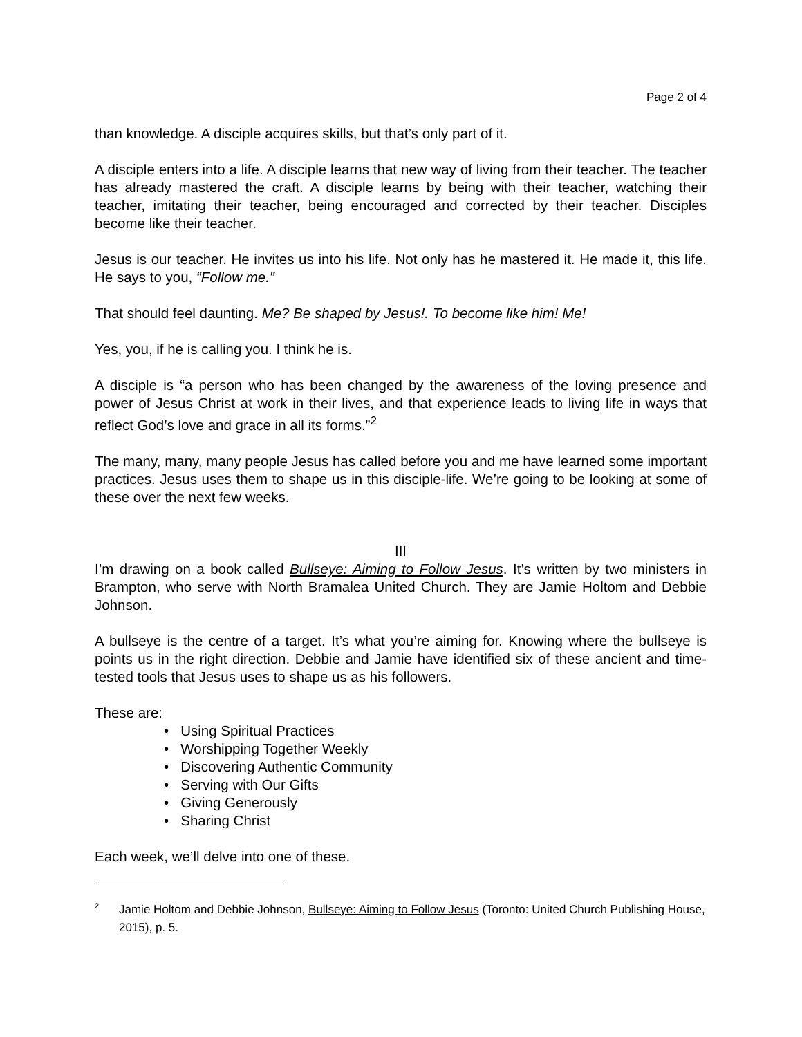Page 2 of 4
than knowledge. A disciple acquires skills, but that’s only part of it.
A disciple enters into a life. A disciple learns that new way of living from their teacher. The teacher has already mastered the craft. A disciple learns by being with their teacher, watching their teacher, imitating their teacher, being encouraged and corrected by their teacher. Disciples become like their teacher.
Jesus is our teacher. He invites us into his life. Not only has he mastered it. He made it, this life. He says to you, “Follow me.”
That should feel daunting. Me? Be shaped by Jesus!. To become like him! Me!
Yes, you, if he is calling you. I think he is.
A disciple is “a person who has been changed by the awareness of the loving presence and power of Jesus Christ at work in their lives, and that experience leads to living life in ways that reflect God’s love and grace in all its forms.”<sup>2</sup>
The many, many, many people Jesus has called before you and me have learned some important practices. Jesus uses them to shape us in this disciple-life. We’re going to be looking at some of these over the next few weeks.
III
I’m drawing on a book called Bullseye: Aiming to Follow Jesus. It’s written by two ministers in Brampton, who serve with North Bramalea United Church. They are Jamie Holtom and Debbie Johnson.
A bullseye is the centre of a target. It’s what you’re aiming for. Knowing where the bullseye is points us in the right direction. Debbie and Jamie have identified six of these ancient and time-tested tools that Jesus uses to shape us as his followers.
These are:
• Using Spiritual Practices
• Worshipping Together Weekly
• Discovering Authentic Community
• Serving with Our Gifts
• Giving Generously
• Sharing Christ
Each week, we’ll delve into one of these.
<sup>2</sup> Jamie Holtom and Debbie Johnson, Bullseye: Aiming to Follow Jesus (Toronto: United Church Publishing House, 2015), p. 5.